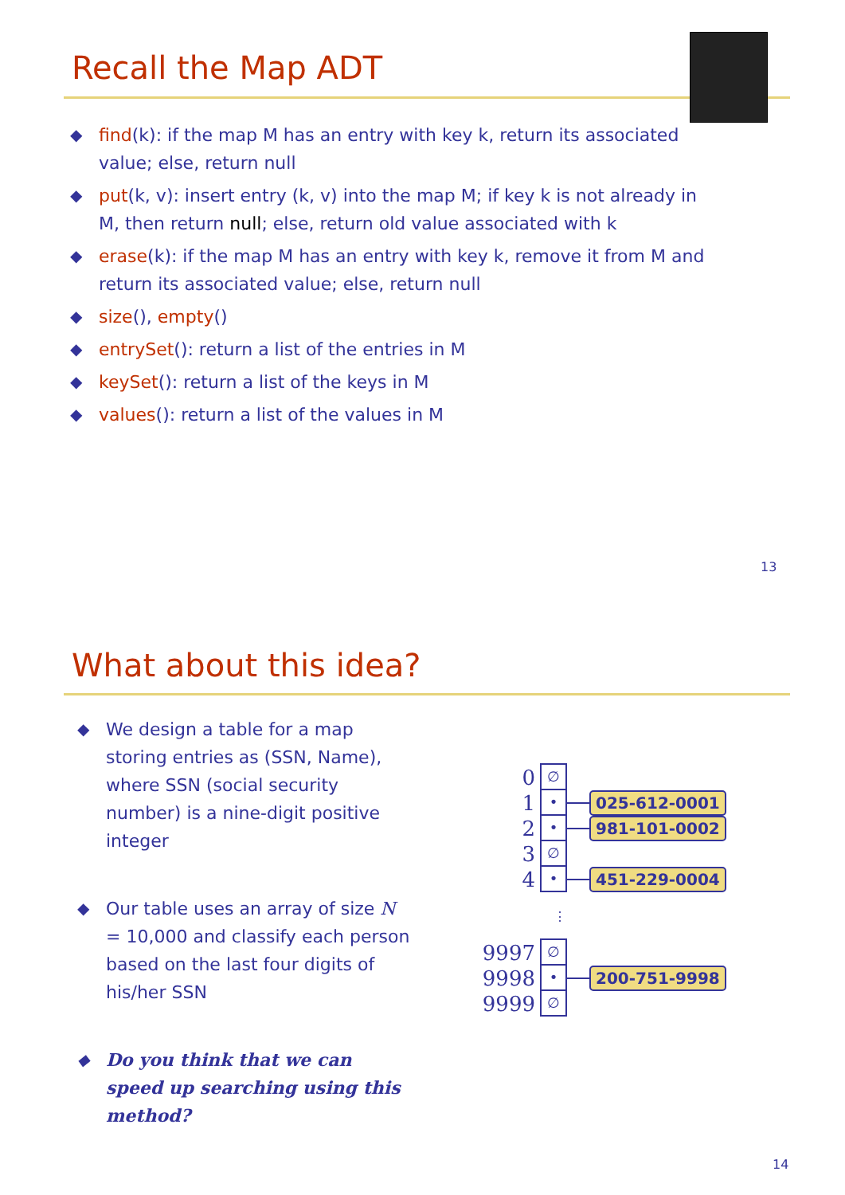Recall the Map ADT
◆ find(k): if the map M has an entry with key k, return its associated value; else, return null
◆ put(k, v): insert entry (k, v) into the map M; if key k is not already in M, then return null; else, return old value associated with k
◆ erase(k): if the map M has an entry with key k, remove it from M and return its associated value; else, return null
◆ size(), empty()
◆ entrySet(): return a list of the entries in M
◆ keySet(): return a list of the keys in M
◆ values(): return a list of the values in M
13
What about this idea?
◆ We design a table for a map storing entries as (SSN, Name), where SSN (social security number) is a nine-digit positive integer
◆ Our table uses an array of size N = 10,000 and classify each person based on the last four digits of his/her SSN
◆ Do you think that we can speed up searching using this method?
0 ∅
1 • 025-612-0001
2 • 981-101-0002
3 ∅
4 • 451-229-0004
⋮
9997 ∅
9998 • 200-751-9998
9999 ∅
14